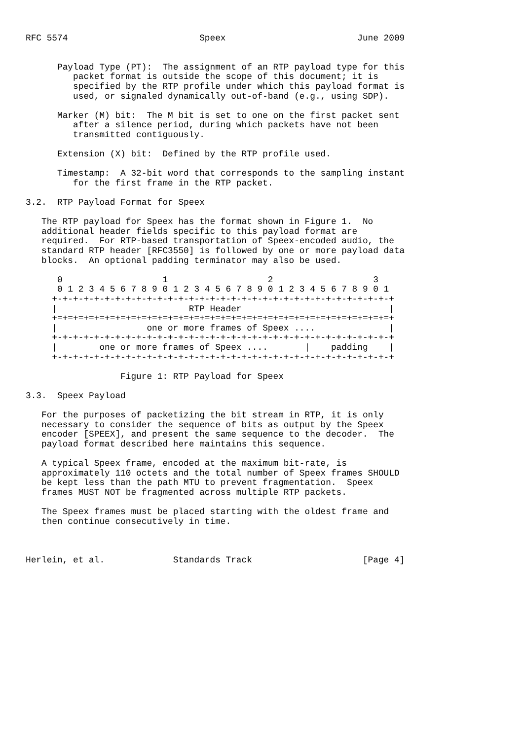RFC 5574                         Speex                         June 2009


      Payload Type (PT):  The assignment of an RTP payload type for this
         packet format is outside the scope of this document; it is
         specified by the RTP profile under which this payload format is
         used, or signaled dynamically out-of-band (e.g., using SDP).

      Marker (M) bit:  The M bit is set to one on the first packet sent
         after a silence period, during which packets have not been
         transmitted contiguously.

      Extension (X) bit:  Defined by the RTP profile used.

      Timestamp:  A 32-bit word that corresponds to the sampling instant
         for the first frame in the RTP packet.

3.2.  RTP Payload Format for Speex

   The RTP payload for Speex has the format shown in Figure 1.  No
   additional header fields specific to this payload format are
   required.  For RTP-based transportation of Speex-encoded audio, the
   standard RTP header [RFC3550] is followed by one or more payload data
   blocks.  An optional padding terminator may also be used.

      0                   1                   2                   3
      0 1 2 3 4 5 6 7 8 9 0 1 2 3 4 5 6 7 8 9 0 1 2 3 4 5 6 7 8 9 0 1
     +-+-+-+-+-+-+-+-+-+-+-+-+-+-+-+-+-+-+-+-+-+-+-+-+-+-+-+-+-+-+-+-+
     |                         RTP Header                            |
     +=+=+=+=+=+=+=+=+=+=+=+=+=+=+=+=+=+=+=+=+=+=+=+=+=+=+=+=+=+=+=+=+
     |                 one or more frames of Speex ....              |
     +-+-+-+-+-+-+-+-+-+-+-+-+-+-+-+-+-+-+-+-+-+-+-+-+-+-+-+-+-+-+-+-+
     |        one or more frames of Speex ....       |    padding    |
     +-+-+-+-+-+-+-+-+-+-+-+-+-+-+-+-+-+-+-+-+-+-+-+-+-+-+-+-+-+-+-+-+

                  Figure 1: RTP Payload for Speex

3.3.  Speex Payload

   For the purposes of packetizing the bit stream in RTP, it is only
   necessary to consider the sequence of bits as output by the Speex
   encoder [SPEEX], and present the same sequence to the decoder.  The
   payload format described here maintains this sequence.

   A typical Speex frame, encoded at the maximum bit-rate, is
   approximately 110 octets and the total number of Speex frames SHOULD
   be kept less than the path MTU to prevent fragmentation.  Speex
   frames MUST NOT be fragmented across multiple RTP packets.

   The Speex frames must be placed starting with the oldest frame and
   then continue consecutively in time.



Herlein, et al.             Standards Track                     [Page 4]